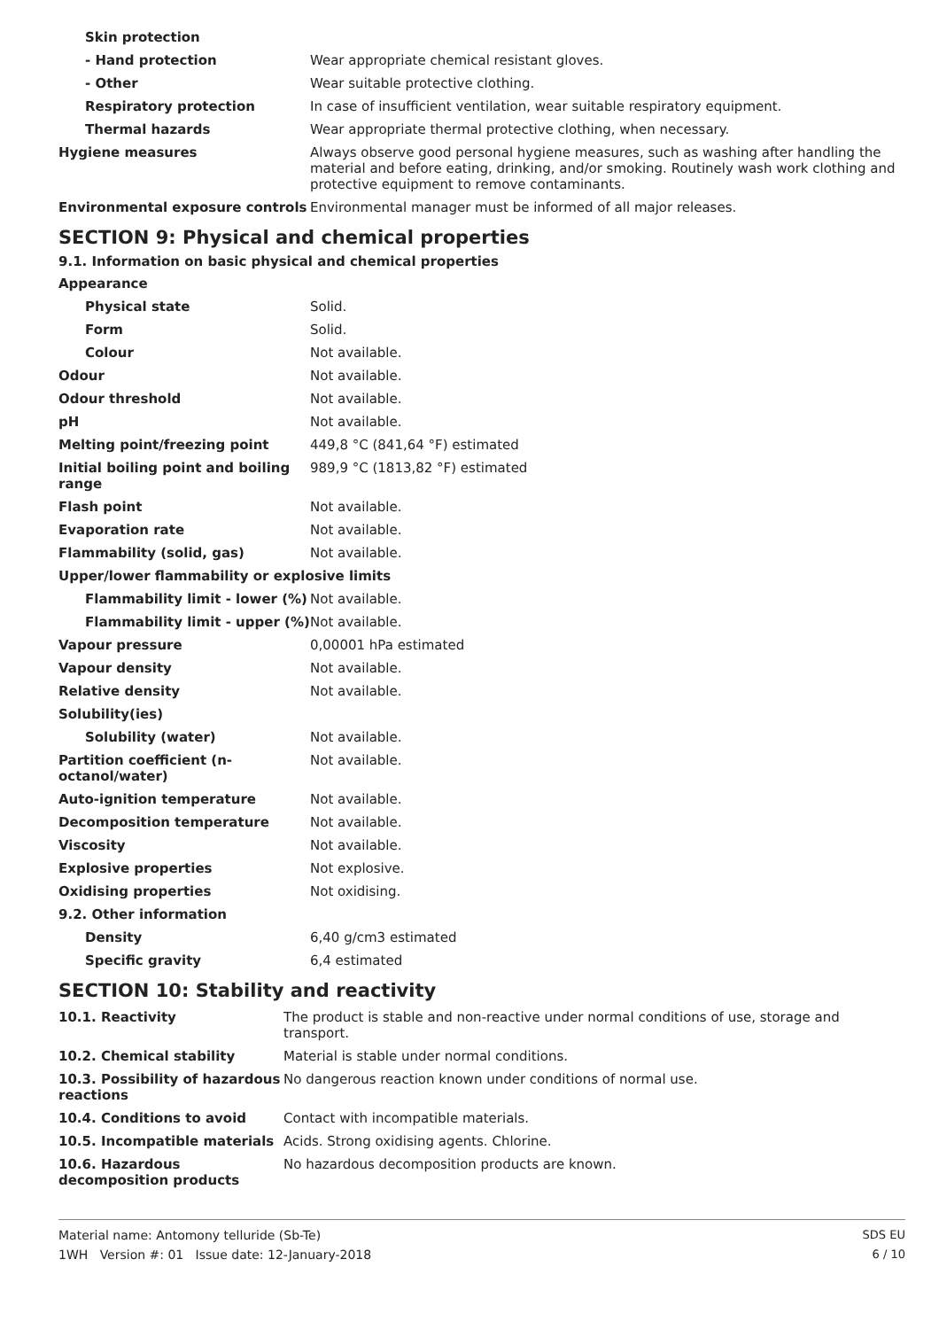| Skin protection | |
| - Hand protection | Wear appropriate chemical resistant gloves. |
| - Other | Wear suitable protective clothing. |
| Respiratory protection | In case of insufficient ventilation, wear suitable respiratory equipment. |
| Thermal hazards | Wear appropriate thermal protective clothing, when necessary. |
| Hygiene measures | Always observe good personal hygiene measures, such as washing after handling the material and before eating, drinking, and/or smoking. Routinely wash work clothing and protective equipment to remove contaminants. |
| Environmental exposure controls | Environmental manager must be informed of all major releases. |
SECTION 9: Physical and chemical properties
9.1. Information on basic physical and chemical properties
| Appearance | |
| Physical state | Solid. |
| Form | Solid. |
| Colour | Not available. |
| Odour | Not available. |
| Odour threshold | Not available. |
| pH | Not available. |
| Melting point/freezing point | 449,8 °C (841,64 °F) estimated |
| Initial boiling point and boiling range | 989,9 °C (1813,82 °F) estimated |
| Flash point | Not available. |
| Evaporation rate | Not available. |
| Flammability (solid, gas) | Not available. |
| Upper/lower flammability or explosive limits | |
| Flammability limit - lower (%) | Not available. |
| Flammability limit - upper (%) | Not available. |
| Vapour pressure | 0,00001 hPa estimated |
| Vapour density | Not available. |
| Relative density | Not available. |
| Solubility(ies) | |
| Solubility (water) | Not available. |
| Partition coefficient (n-octanol/water) | Not available. |
| Auto-ignition temperature | Not available. |
| Decomposition temperature | Not available. |
| Viscosity | Not available. |
| Explosive properties | Not explosive. |
| Oxidising properties | Not oxidising. |
| 9.2. Other information | |
| Density | 6,40 g/cm3 estimated |
| Specific gravity | 6,4 estimated |
SECTION 10: Stability and reactivity
| 10.1. Reactivity | The product is stable and non-reactive under normal conditions of use, storage and transport. |
| 10.2. Chemical stability | Material is stable under normal conditions. |
| 10.3. Possibility of hazardous reactions | No dangerous reaction known under conditions of normal use. |
| 10.4. Conditions to avoid | Contact with incompatible materials. |
| 10.5. Incompatible materials | Acids. Strong oxidising agents. Chlorine. |
| 10.6. Hazardous decomposition products | No hazardous decomposition products are known. |
Material name: Antomony telluride (Sb-Te)
1WH Version #: 01 Issue date: 12-January-2018
SDS EU
6 / 10